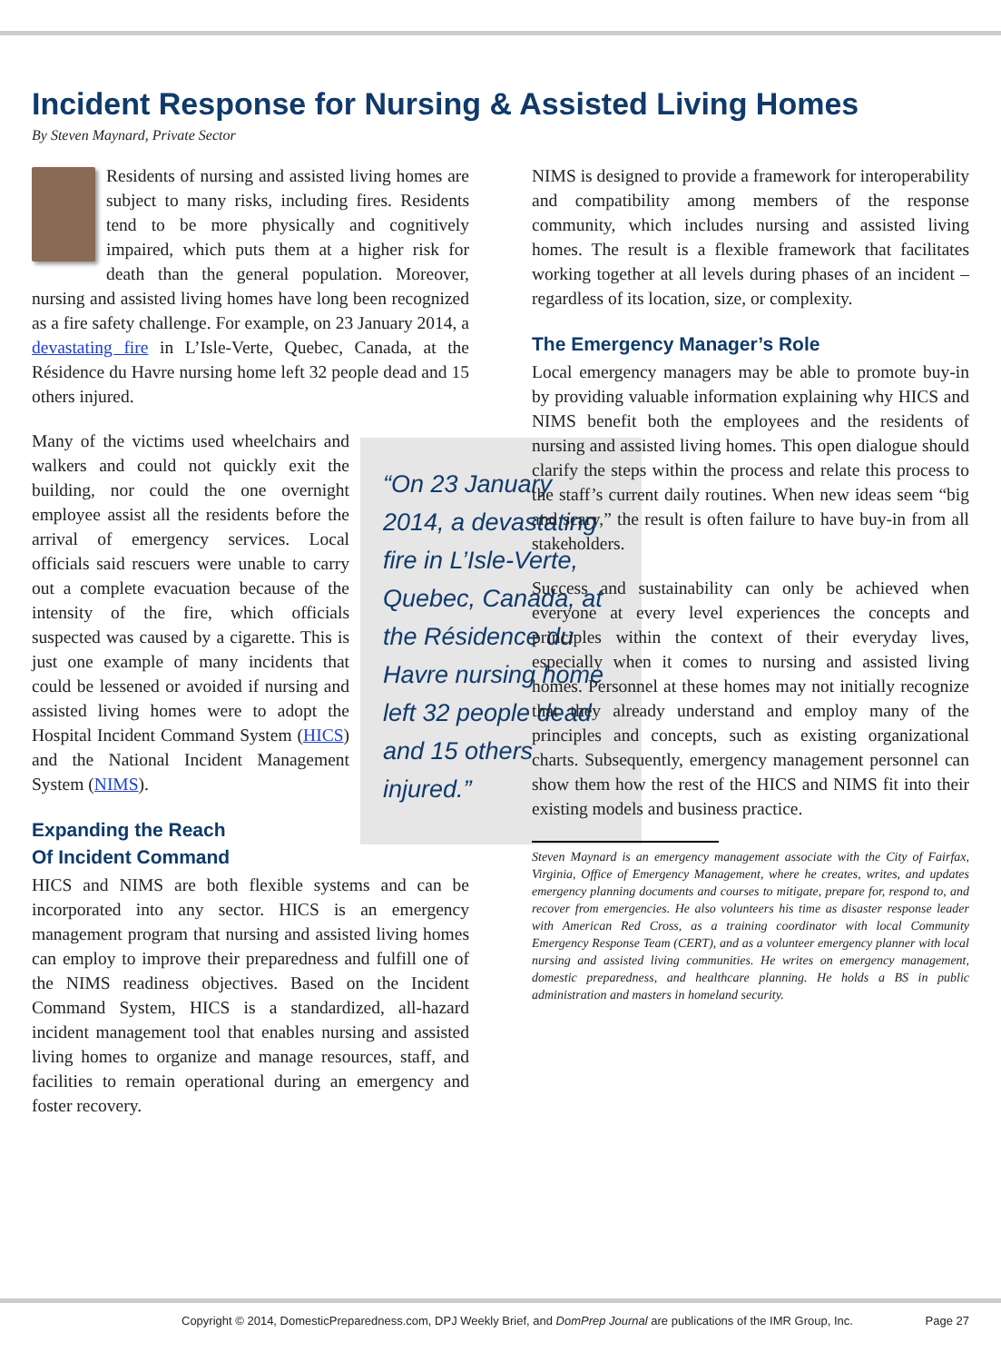Incident Response for Nursing & Assisted Living Homes
By Steven Maynard, Private Sector
Residents of nursing and assisted living homes are subject to many risks, including fires. Residents tend to be more physically and cognitively impaired, which puts them at a higher risk for death than the general population. Moreover, nursing and assisted living homes have long been recognized as a fire safety challenge. For example, on 23 January 2014, a devastating fire in L’Isle-Verte, Quebec, Canada, at the Résidence du Havre nursing home left 32 people dead and 15 others injured.
“On 23 January 2014, a devastating fire in L’Isle-Verte, Quebec, Canada, at the Résidence du Havre nursing home left 32 people dead and 15 others injured.”
Many of the victims used wheelchairs and walkers and could not quickly exit the building, nor could the one overnight employee assist all the residents before the arrival of emergency services. Local officials said rescuers were unable to carry out a complete evacuation because of the intensity of the fire, which officials suspected was caused by a cigarette. This is just one example of many incidents that could be lessened or avoided if nursing and assisted living homes were to adopt the Hospital Incident Command System (HICS) and the National Incident Management System (NIMS).
Expanding the Reach
Of Incident Command
HICS and NIMS are both flexible systems and can be incorporated into any sector. HICS is an emergency management program that nursing and assisted living homes can employ to improve their preparedness and fulfill one of the NIMS readiness objectives. Based on the Incident Command System, HICS is a standardized, all-hazard incident management tool that enables nursing and assisted living homes to organize and manage resources, staff, and facilities to remain operational during an emergency and foster recovery.
NIMS is designed to provide a framework for interoperability and compatibility among members of the response community, which includes nursing and assisted living homes. The result is a flexible framework that facilitates working together at all levels during phases of an incident – regardless of its location, size, or complexity.
The Emergency Manager’s Role
Local emergency managers may be able to promote buy-in by providing valuable information explaining why HICS and NIMS benefit both the employees and the residents of nursing and assisted living homes. This open dialogue should clarify the steps within the process and relate this process to the staff’s current daily routines. When new ideas seem “big and scary,” the result is often failure to have buy-in from all stakeholders.
Success and sustainability can only be achieved when everyone at every level experiences the concepts and principles within the context of their everyday lives, especially when it comes to nursing and assisted living homes. Personnel at these homes may not initially recognize that they already understand and employ many of the principles and concepts, such as existing organizational charts. Subsequently, emergency management personnel can show them how the rest of the HICS and NIMS fit into their existing models and business practice.
Steven Maynard is an emergency management associate with the City of Fairfax, Virginia, Office of Emergency Management, where he creates, writes, and updates emergency planning documents and courses to mitigate, prepare for, respond to, and recover from emergencies. He also volunteers his time as disaster response leader with American Red Cross, as a training coordinator with local Community Emergency Response Team (CERT), and as a volunteer emergency planner with local nursing and assisted living communities. He writes on emergency management, domestic preparedness, and healthcare planning. He holds a BS in public administration and masters in homeland security.
Copyright © 2014, DomesticPreparedness.com, DPJ Weekly Brief, and DomPrep Journal are publications of the IMR Group, Inc. Page 27